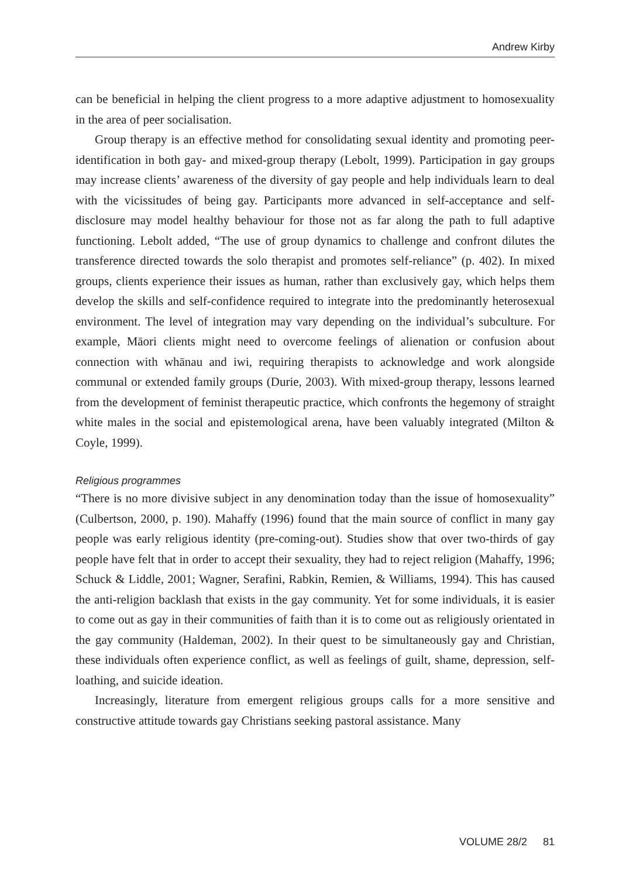Andrew Kirby
can be beneficial in helping the client progress to a more adaptive adjustment to homosexuality in the area of peer socialisation.
Group therapy is an effective method for consolidating sexual identity and promoting peer-identification in both gay- and mixed-group therapy (Lebolt, 1999). Participation in gay groups may increase clients’ awareness of the diversity of gay people and help individuals learn to deal with the vicissitudes of being gay. Participants more advanced in self-acceptance and self-disclosure may model healthy behaviour for those not as far along the path to full adaptive functioning. Lebolt added, “The use of group dynamics to challenge and confront dilutes the transference directed towards the solo therapist and promotes self-reliance” (p. 402). In mixed groups, clients experience their issues as human, rather than exclusively gay, which helps them develop the skills and self-confidence required to integrate into the predominantly heterosexual environment. The level of integration may vary depending on the individual’s subculture. For example, Māori clients might need to overcome feelings of alienation or confusion about connection with whānau and iwi, requiring therapists to acknowledge and work alongside communal or extended family groups (Durie, 2003). With mixed-group therapy, lessons learned from the development of feminist therapeutic practice, which confronts the hegemony of straight white males in the social and epistemological arena, have been valuably integrated (Milton & Coyle, 1999).
Religious programmes
“There is no more divisive subject in any denomination today than the issue of homosexuality” (Culbertson, 2000, p. 190). Mahaffy (1996) found that the main source of conflict in many gay people was early religious identity (pre-coming-out). Studies show that over two-thirds of gay people have felt that in order to accept their sexuality, they had to reject religion (Mahaffy, 1996; Schuck & Liddle, 2001; Wagner, Serafini, Rabkin, Remien, & Williams, 1994). This has caused the anti-religion backlash that exists in the gay community. Yet for some individuals, it is easier to come out as gay in their communities of faith than it is to come out as religiously orientated in the gay community (Haldeman, 2002). In their quest to be simultaneously gay and Christian, these individuals often experience conflict, as well as feelings of guilt, shame, depression, self-loathing, and suicide ideation.
Increasingly, literature from emergent religious groups calls for a more sensitive and constructive attitude towards gay Christians seeking pastoral assistance. Many
VOLUME 28/2 81